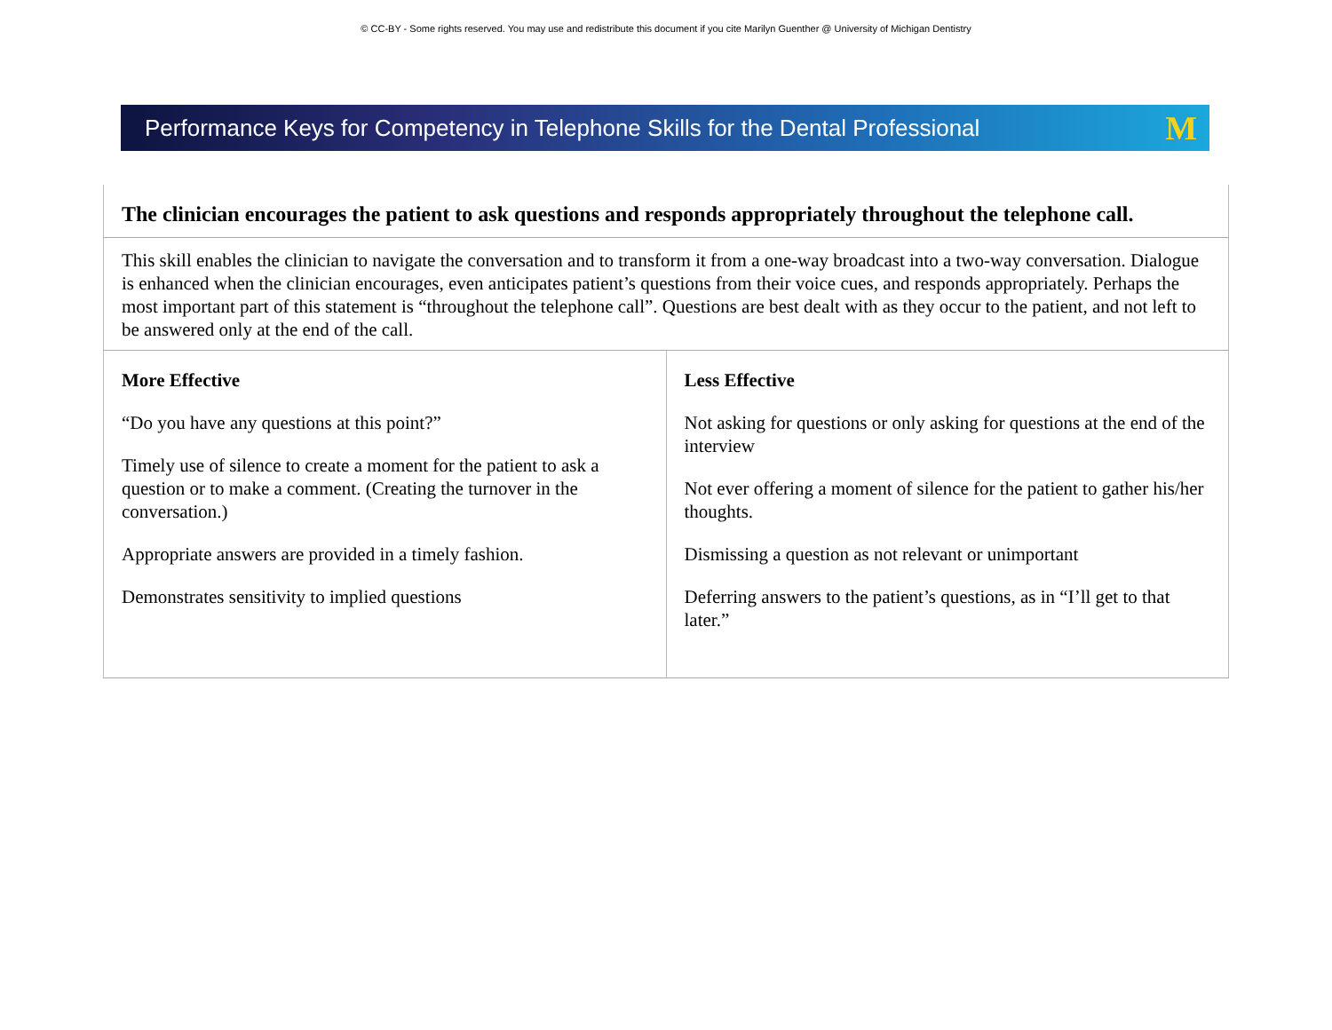© CC-BY - Some rights reserved. You may use and redistribute this document if you cite Marilyn Guenther @ University of Michigan Dentistry
Performance Keys for Competency in Telephone Skills for the Dental Professional M
| The clinician encourages the patient to ask questions and responds appropriately throughout the telephone call. | |
| This skill enables the clinician to navigate the conversation and to transform it from a one-way broadcast into a two-way conversation. Dialogue is enhanced when the clinician encourages, even anticipates patient’s questions from their voice cues, and responds appropriately. Perhaps the most important part of this statement is “throughout the telephone call”. Questions are best dealt with as they occur to the patient, and not left to be answered only at the end of the call. | |
| More Effective “Do you have any questions at this point?” Timely use of silence to create a moment for the patient to ask a question or to make a comment. (Creating the turnover in the conversation.) Appropriate answers are provided in a timely fashion. Demonstrates sensitivity to implied questions | Less Effective Not asking for questions or only asking for questions at the end of the interview Not ever offering a moment of silence for the patient to gather his/her thoughts. Dismissing a question as not relevant or unimportant Deferring answers to the patient’s questions, as in “I’ll get to that later.” |